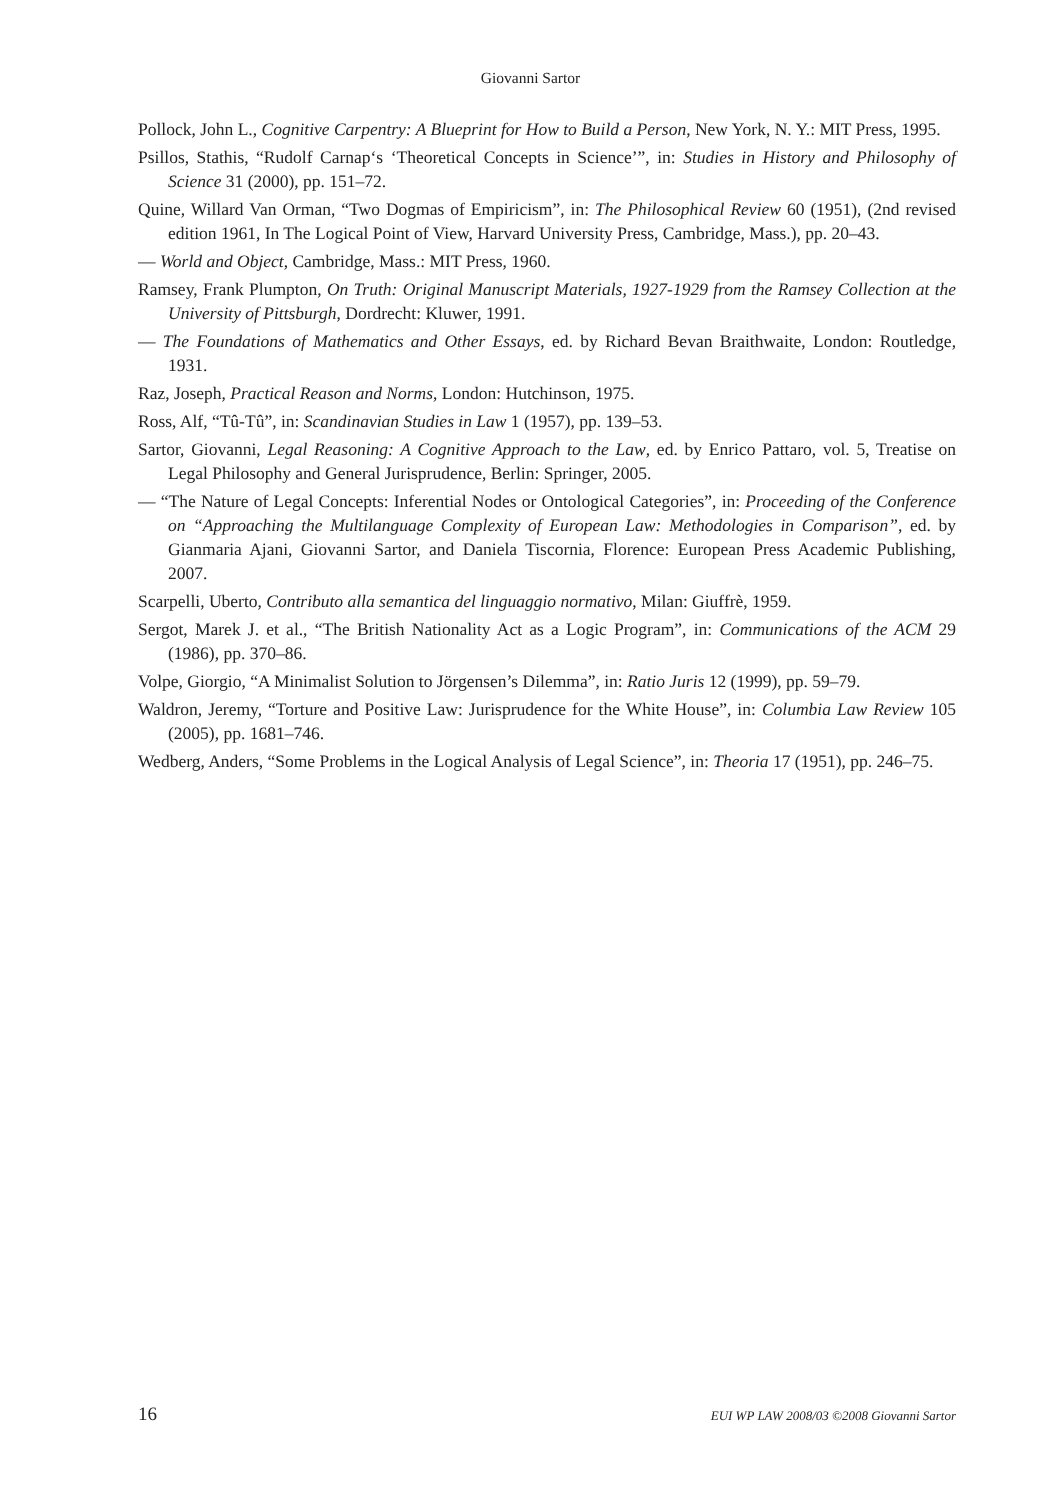Giovanni Sartor
Pollock, John L., Cognitive Carpentry: A Blueprint for How to Build a Person, New York, N. Y.: MIT Press, 1995.
Psillos, Stathis, “Rudolf Carnap‘s ‘Theoretical Concepts in Science’”, in: Studies in History and Philosophy of Science 31 (2000), pp. 151–72.
Quine, Willard Van Orman, “Two Dogmas of Empiricism”, in: The Philosophical Review 60 (1951), (2nd revised edition 1961, In The Logical Point of View, Harvard University Press, Cambridge, Mass.), pp. 20–43.
— World and Object, Cambridge, Mass.: MIT Press, 1960.
Ramsey, Frank Plumpton, On Truth: Original Manuscript Materials, 1927-1929 from the Ramsey Collection at the University of Pittsburgh, Dordrecht: Kluwer, 1991.
— The Foundations of Mathematics and Other Essays, ed. by Richard Bevan Braithwaite, London: Routledge, 1931.
Raz, Joseph, Practical Reason and Norms, London: Hutchinson, 1975.
Ross, Alf, “Tû-Tû”, in: Scandinavian Studies in Law 1 (1957), pp. 139–53.
Sartor, Giovanni, Legal Reasoning: A Cognitive Approach to the Law, ed. by Enrico Pattaro, vol. 5, Treatise on Legal Philosophy and General Jurisprudence, Berlin: Springer, 2005.
— “The Nature of Legal Concepts: Inferential Nodes or Ontological Categories”, in: Proceeding of the Conference on “Approaching the Multilanguage Complexity of European Law: Methodologies in Comparison”, ed. by Gianmaria Ajani, Giovanni Sartor, and Daniela Tiscornia, Florence: European Press Academic Publishing, 2007.
Scarpelli, Uberto, Contributo alla semantica del linguaggio normativo, Milan: Giuffrè, 1959.
Sergot, Marek J. et al., “The British Nationality Act as a Logic Program”, in: Communications of the ACM 29 (1986), pp. 370–86.
Volpe, Giorgio, “A Minimalist Solution to Jörgensen’s Dilemma”, in: Ratio Juris 12 (1999), pp. 59–79.
Waldron, Jeremy, “Torture and Positive Law: Jurisprudence for the White House”, in: Columbia Law Review 105 (2005), pp. 1681–746.
Wedberg, Anders, “Some Problems in the Logical Analysis of Legal Science”, in: Theoria 17 (1951), pp. 246–75.
16 EUI WP LAW 2008/03 ©2008 Giovanni Sartor